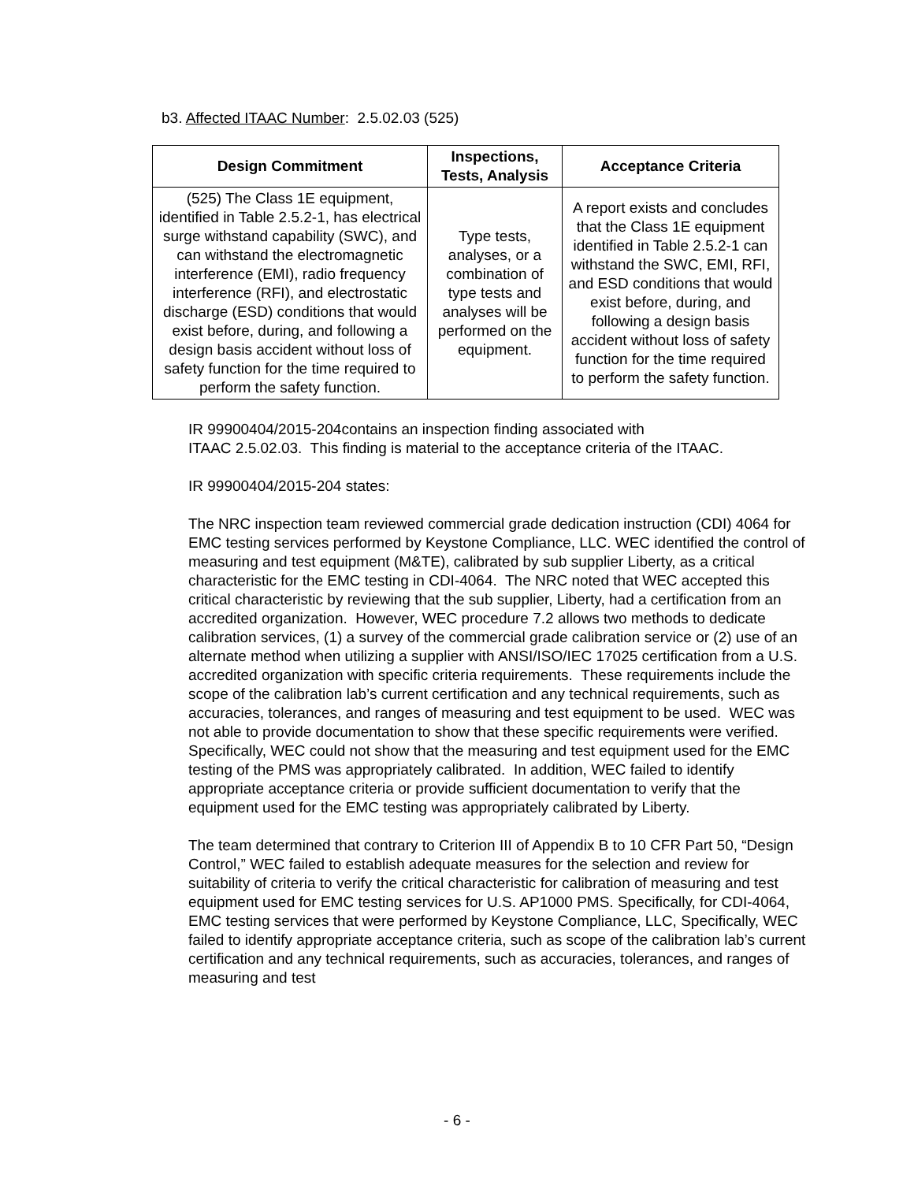b3. Affected ITAAC Number: 2.5.02.03 (525)
| Design Commitment | Inspections, Tests, Analysis | Acceptance Criteria |
| --- | --- | --- |
| (525) The Class 1E equipment, identified in Table 2.5.2-1, has electrical surge withstand capability (SWC), and can withstand the electromagnetic interference (EMI), radio frequency interference (RFI), and electrostatic discharge (ESD) conditions that would exist before, during, and following a design basis accident without loss of safety function for the time required to perform the safety function. | Type tests, analyses, or a combination of type tests and analyses will be performed on the equipment. | A report exists and concludes that the Class 1E equipment identified in Table 2.5.2-1 can withstand the SWC, EMI, RFI, and ESD conditions that would exist before, during, and following a design basis accident without loss of safety function for the time required to perform the safety function. |
IR 99900404/2015-204contains an inspection finding associated with
ITAAC 2.5.02.03. This finding is material to the acceptance criteria of the ITAAC.
IR 99900404/2015-204 states:
The NRC inspection team reviewed commercial grade dedication instruction (CDI) 4064 for EMC testing services performed by Keystone Compliance, LLC. WEC identified the control of measuring and test equipment (M&TE), calibrated by sub supplier Liberty, as a critical characteristic for the EMC testing in CDI-4064. The NRC noted that WEC accepted this critical characteristic by reviewing that the sub supplier, Liberty, had a certification from an accredited organization. However, WEC procedure 7.2 allows two methods to dedicate calibration services, (1) a survey of the commercial grade calibration service or (2) use of an alternate method when utilizing a supplier with ANSI/ISO/IEC 17025 certification from a U.S. accredited organization with specific criteria requirements. These requirements include the scope of the calibration lab’s current certification and any technical requirements, such as accuracies, tolerances, and ranges of measuring and test equipment to be used. WEC was not able to provide documentation to show that these specific requirements were verified. Specifically, WEC could not show that the measuring and test equipment used for the EMC testing of the PMS was appropriately calibrated. In addition, WEC failed to identify appropriate acceptance criteria or provide sufficient documentation to verify that the equipment used for the EMC testing was appropriately calibrated by Liberty.
The team determined that contrary to Criterion III of Appendix B to 10 CFR Part 50, “Design Control,” WEC failed to establish adequate measures for the selection and review for suitability of criteria to verify the critical characteristic for calibration of measuring and test equipment used for EMC testing services for U.S. AP1000 PMS. Specifically, for CDI-4064, EMC testing services that were performed by Keystone Compliance, LLC, Specifically, WEC failed to identify appropriate acceptance criteria, such as scope of the calibration lab’s current certification and any technical requirements, such as accuracies, tolerances, and ranges of measuring and test
- 6 -